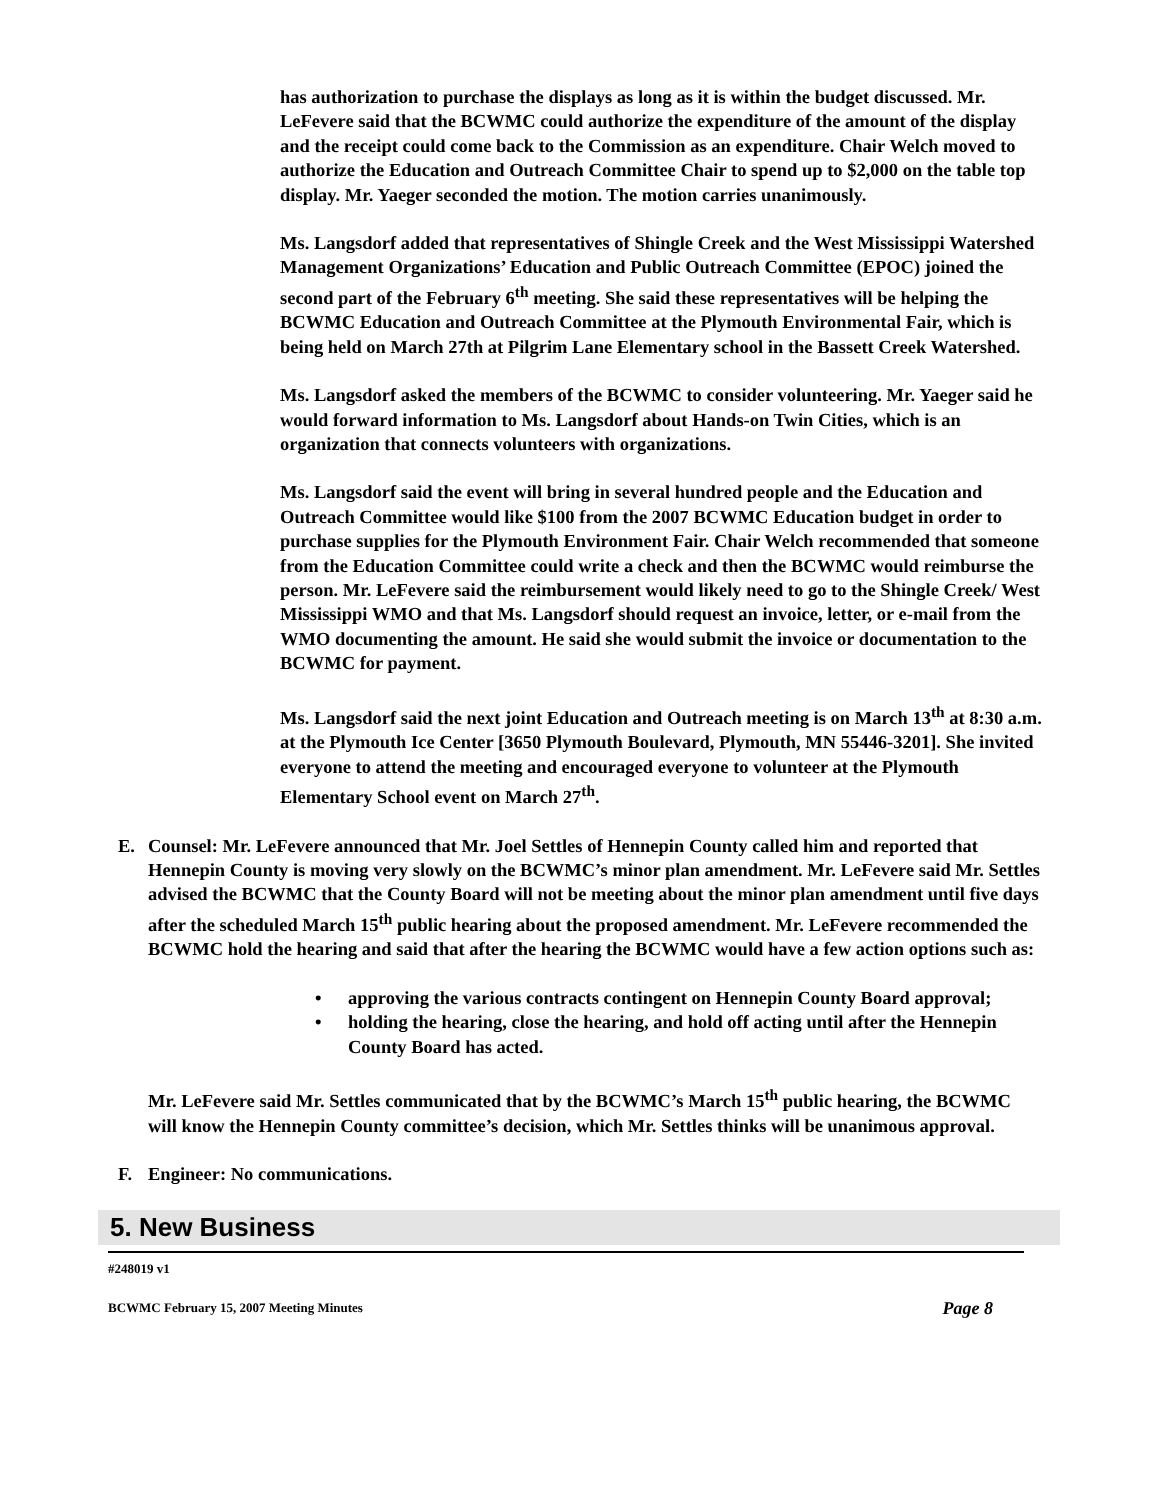has authorization to purchase the displays as long as it is within the budget discussed. Mr. LeFevere said that the BCWMC could authorize the expenditure of the amount of the display and the receipt could come back to the Commission as an expenditure. Chair Welch moved to authorize the Education and Outreach Committee Chair to spend up to $2,000 on the table top display. Mr. Yaeger seconded the motion. The motion carries unanimously.
Ms. Langsdorf added that representatives of Shingle Creek and the West Mississippi Watershed Management Organizations’ Education and Public Outreach Committee (EPOC) joined the second part of the February 6<sup>th</sup> meeting. She said these representatives will be helping the BCWMC Education and Outreach Committee at the Plymouth Environmental Fair, which is being held on March 27th at Pilgrim Lane Elementary school in the Bassett Creek Watershed.
Ms. Langsdorf asked the members of the BCWMC to consider volunteering. Mr. Yaeger said he would forward information to Ms. Langsdorf about Hands-on Twin Cities, which is an organization that connects volunteers with organizations.
Ms. Langsdorf said the event will bring in several hundred people and the Education and Outreach Committee would like $100 from the 2007 BCWMC Education budget in order to purchase supplies for the Plymouth Environment Fair. Chair Welch recommended that someone from the Education Committee could write a check and then the BCWMC would reimburse the person. Mr. LeFevere said the reimbursement would likely need to go to the Shingle Creek/ West Mississippi WMO and that Ms. Langsdorf should request an invoice, letter, or e-mail from the WMO documenting the amount. He said she would submit the invoice or documentation to the BCWMC for payment.
Ms. Langsdorf said the next joint Education and Outreach meeting is on March 13<sup>th</sup> at 8:30 a.m. at the Plymouth Ice Center [3650 Plymouth Boulevard, Plymouth, MN 55446-3201]. She invited everyone to attend the meeting and encouraged everyone to volunteer at the Plymouth Elementary School event on March 27<sup>th</sup>.
E.
Counsel: Mr. LeFevere announced that Mr. Joel Settles of Hennepin County called him and reported that Hennepin County is moving very slowly on the BCWMC’s minor plan amendment. Mr. LeFevere said Mr. Settles advised the BCWMC that the County Board will not be meeting about the minor plan amendment until five days after the scheduled March 15<sup>th</sup> public hearing about the proposed amendment. Mr. LeFevere recommended the BCWMC hold the hearing and said that after the hearing the BCWMC would have a few action options such as:
• approving the various contracts contingent on Hennepin County Board approval;
• holding the hearing, close the hearing, and hold off acting until after the Hennepin County Board has acted.
Mr. LeFevere said Mr. Settles communicated that by the BCWMC’s March 15<sup>th</sup> public hearing, the BCWMC will know the Hennepin County committee’s decision, which Mr. Settles thinks will be unanimous approval.
F.
Engineer: No communications.
5. New Business
#248019 v1
BCWMC February 15, 2007 Meeting Minutes Page 8